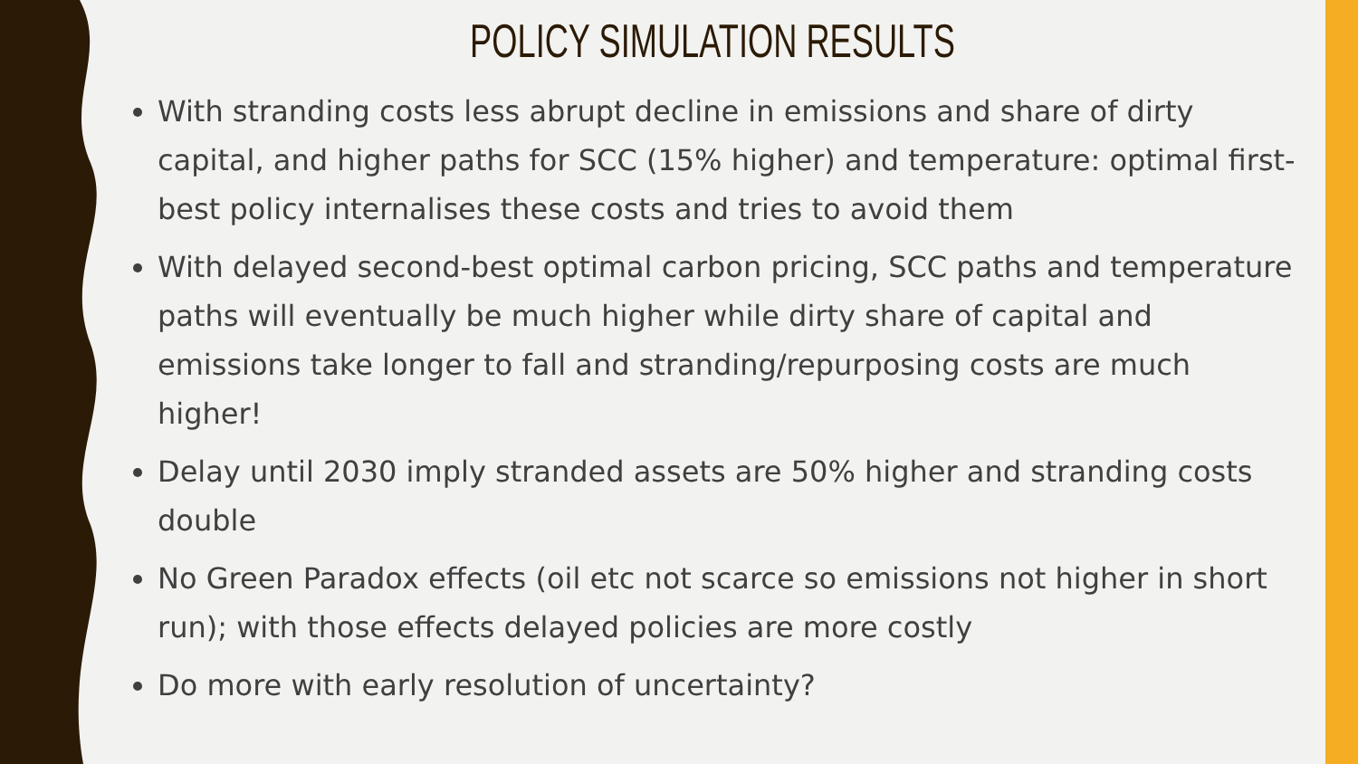POLICY SIMULATION RESULTS
With stranding costs less abrupt decline in emissions and share of dirty capital, and higher paths for SCC (15% higher) and temperature: optimal first-best policy internalises these costs and tries to avoid them
With delayed second-best optimal carbon pricing, SCC paths and temperature paths will eventually be much higher while dirty share of capital and emissions take longer to fall and stranding/repurposing costs are much higher!
Delay until 2030 imply stranded assets are 50% higher and stranding costs double
No Green Paradox effects (oil etc not scarce so emissions not higher in short run); with those effects delayed policies are more costly
Do more with early resolution of uncertainty?